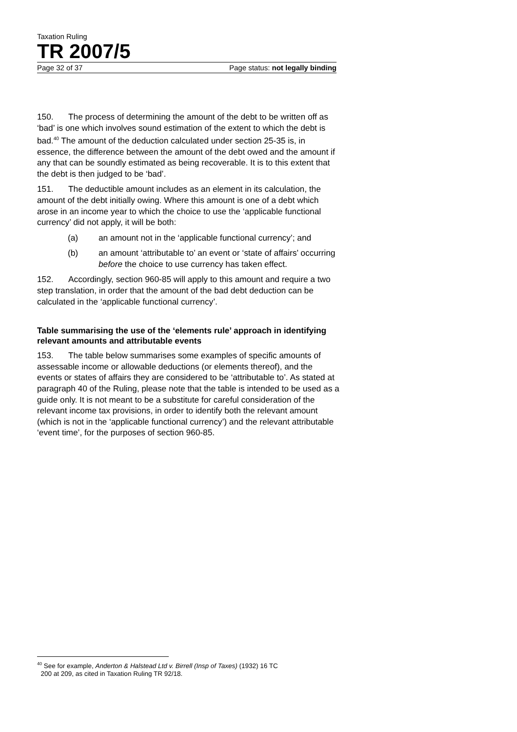Taxation Ruling
TR 2007/5
Page 32 of 37 Page status: not legally binding
150. The process of determining the amount of the debt to be written off as ‘bad’ is one which involves sound estimation of the extent to which the debt is bad.<sup>40</sup> The amount of the deduction calculated under section 25-35 is, in essence, the difference between the amount of the debt owed and the amount if any that can be soundly estimated as being recoverable. It is to this extent that the debt is then judged to be ‘bad’.
151. The deductible amount includes as an element in its calculation, the amount of the debt initially owing. Where this amount is one of a debt which arose in an income year to which the choice to use the ‘applicable functional currency’ did not apply, it will be both:
(a) an amount not in the ‘applicable functional currency’; and
(b) an amount ‘attributable to’ an event or ‘state of affairs’ occurring before the choice to use currency has taken effect.
152. Accordingly, section 960-85 will apply to this amount and require a two step translation, in order that the amount of the bad debt deduction can be calculated in the ‘applicable functional currency’.
Table summarising the use of the ‘elements rule’ approach in identifying relevant amounts and attributable events
153. The table below summarises some examples of specific amounts of assessable income or allowable deductions (or elements thereof), and the events or states of affairs they are considered to be ‘attributable to’. As stated at paragraph 40 of the Ruling, please note that the table is intended to be used as a guide only. It is not meant to be a substitute for careful consideration of the relevant income tax provisions, in order to identify both the relevant amount (which is not in the ‘applicable functional currency’) and the relevant attributable ‘event time’, for the purposes of section 960-85.
<sup>40</sup> See for example, Anderton & Halstead Ltd v. Birrell (Insp of Taxes) (1932) 16 TC
200 at 209, as cited in Taxation Ruling TR 92/18.